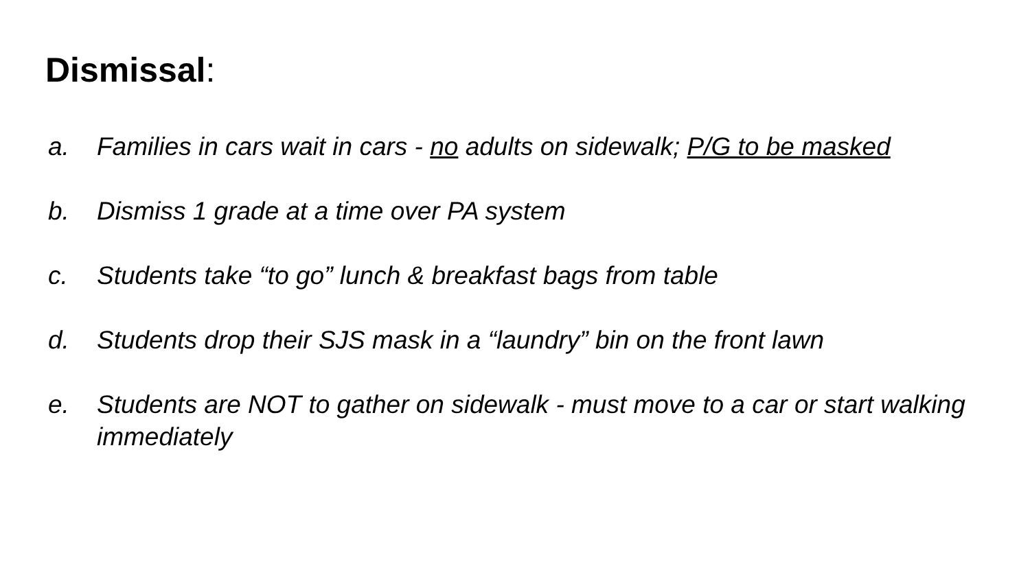Dismissal:
a. Families in cars wait in cars - no adults on sidewalk; P/G to be masked
b. Dismiss 1 grade at a time over PA system
c. Students take “to go” lunch & breakfast bags from table
d. Students drop their SJS mask in a “laundry” bin on the front lawn
e. Students are NOT to gather on sidewalk - must move to a car or start walking immediately